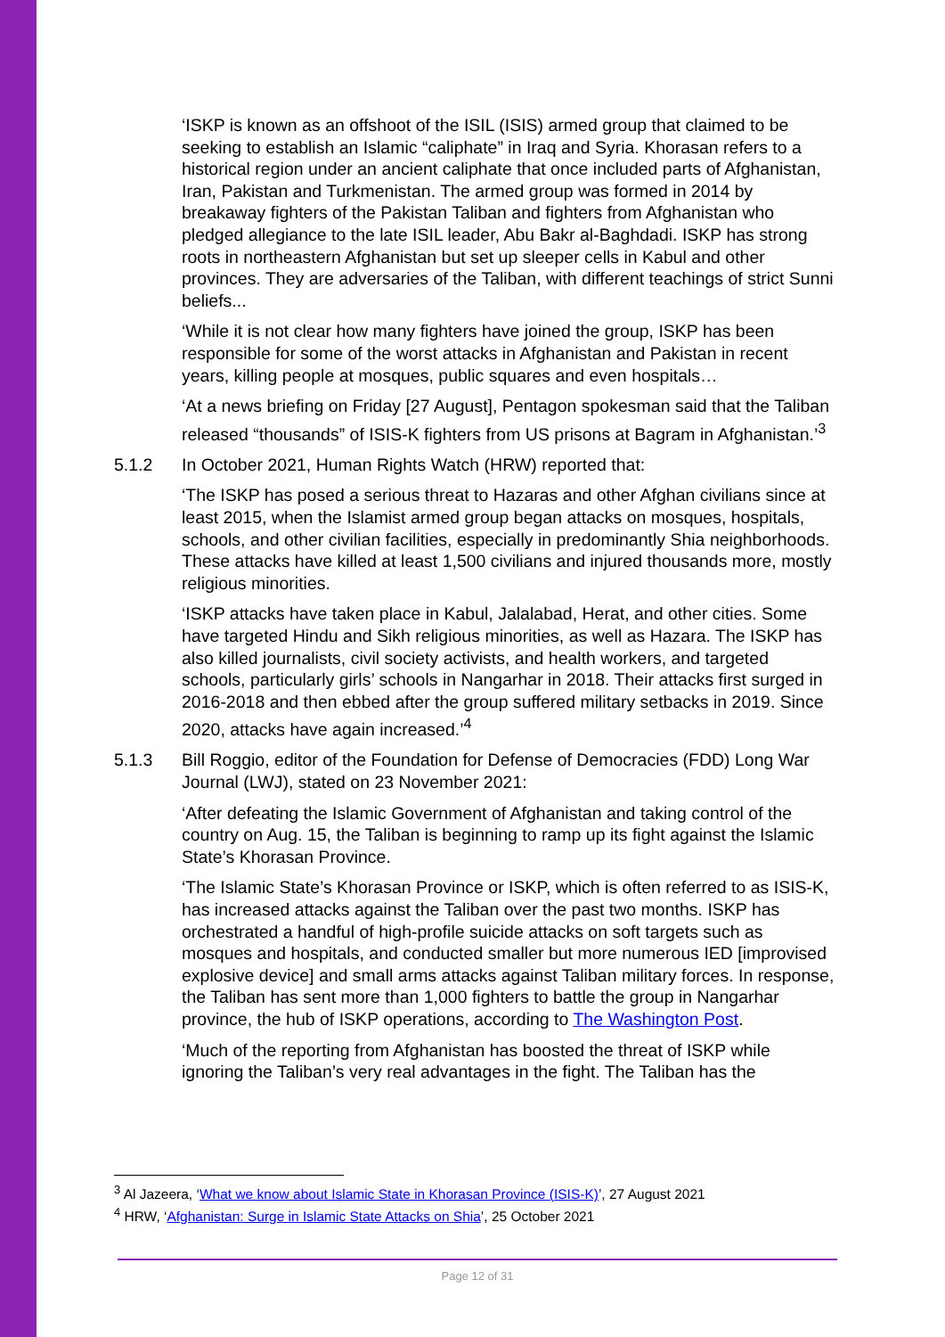‘ISKP is known as an offshoot of the ISIL (ISIS) armed group that claimed to be seeking to establish an Islamic “caliphate” in Iraq and Syria. Khorasan refers to a historical region under an ancient caliphate that once included parts of Afghanistan, Iran, Pakistan and Turkmenistan. The armed group was formed in 2014 by breakaway fighters of the Pakistan Taliban and fighters from Afghanistan who pledged allegiance to the late ISIL leader, Abu Bakr al-Baghdadi. ISKP has strong roots in northeastern Afghanistan but set up sleeper cells in Kabul and other provinces. They are adversaries of the Taliban, with different teachings of strict Sunni beliefs...
‘While it is not clear how many fighters have joined the group, ISKP has been responsible for some of the worst attacks in Afghanistan and Pakistan in recent years, killing people at mosques, public squares and even hospitals…
‘At a news briefing on Friday [27 August], Pentagon spokesman said that the Taliban released “thousands” of ISIS-K fighters from US prisons at Bagram in Afghanistan.’<sup>3</sup>
5.1.2 In October 2021, Human Rights Watch (HRW) reported that:
‘The ISKP has posed a serious threat to Hazaras and other Afghan civilians since at least 2015, when the Islamist armed group began attacks on mosques, hospitals, schools, and other civilian facilities, especially in predominantly Shia neighborhoods. These attacks have killed at least 1,500 civilians and injured thousands more, mostly religious minorities.
‘ISKP attacks have taken place in Kabul, Jalalabad, Herat, and other cities. Some have targeted Hindu and Sikh religious minorities, as well as Hazara. The ISKP has also killed journalists, civil society activists, and health workers, and targeted schools, particularly girls’ schools in Nangarhar in 2018. Their attacks first surged in 2016-2018 and then ebbed after the group suffered military setbacks in 2019. Since 2020, attacks have again increased.’<sup>4</sup>
5.1.3 Bill Roggio, editor of the Foundation for Defense of Democracies (FDD) Long War Journal (LWJ), stated on 23 November 2021:
‘After defeating the Islamic Government of Afghanistan and taking control of the country on Aug. 15, the Taliban is beginning to ramp up its fight against the Islamic State’s Khorasan Province.
‘The Islamic State’s Khorasan Province or ISKP, which is often referred to as ISIS-K, has increased attacks against the Taliban over the past two months. ISKP has orchestrated a handful of high-profile suicide attacks on soft targets such as mosques and hospitals, and conducted smaller but more numerous IED [improvised explosive device] and small arms attacks against Taliban military forces. In response, the Taliban has sent more than 1,000 fighters to battle the group in Nangarhar province, the hub of ISKP operations, according to The Washington Post.
‘Much of the reporting from Afghanistan has boosted the threat of ISKP while ignoring the Taliban’s very real advantages in the fight. The Taliban has the
<sup>3</sup> Al Jazeera, ‘What we know about Islamic State in Khorasan Province (ISIS-K)’, 27 August 2021
<sup>4</sup> HRW, ‘Afghanistan: Surge in Islamic State Attacks on Shia’, 25 October 2021
Page 12 of 31